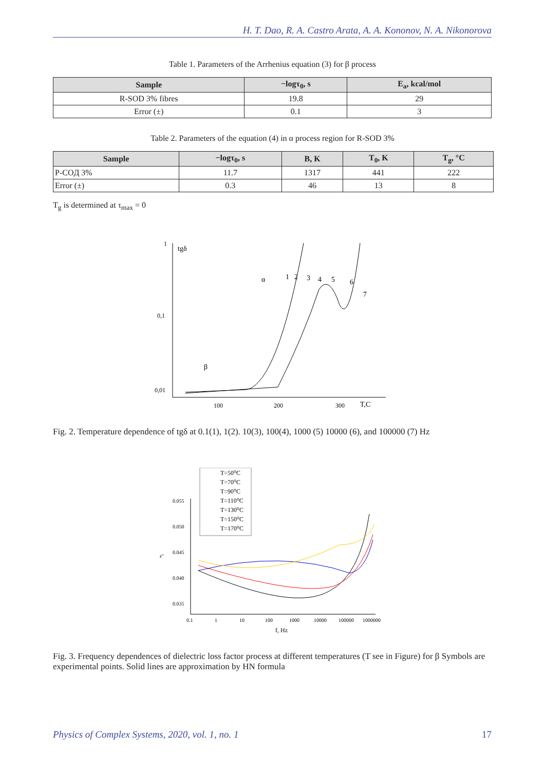H. T. Dao, R. A. Castro Arata, A. A. Kononov, N. A. Nikonorova
Table 1. Parameters of the Arrhenius equation (3) for β process
| Sample | −logτ<sub>0</sub>, s | E<sub>a</sub>, kcal/mol |
| --- | --- | --- |
| R-SOD 3% fibres | 19.8 | 29 |
| Error (±) | 0.1 | 3 |
Table 2. Parameters of the equation (4) in α process region for R-SOD 3%
| Sample | −logτ<sub>0</sub>, s | B, K | T<sub>0</sub>, K | T<sub>g</sub>, °C |
| --- | --- | --- | --- | --- |
| P-COД 3% | 11.7 | 1317 | 441 | 222 |
| Error (±) | 0.3 | 46 | 13 | 8 |
T<sub>g</sub> is determined at τ<sub>max</sub> = 0
1
tgδ
0,1
0,01
100
200
300
T,C
α
β
1
2
3
4
5
6
7
Fig. 2. Temperature dependence of tgδ at 0.1(1), 1(2). 10(3), 100(4), 1000 (5) 10000 (6), and 100000 (7) Hz
T=50⁰C
T=70⁰C
T=90⁰C
T=110⁰C
T=130⁰C
T=150⁰C
T=170⁰C
0.055
0.050
0.045
0.040
0.035
ε''
0.1
1
10
100
1000
10000
100000
1000000
f, Hz
Fig. 3. Frequency dependences of dielectric loss factor process at different temperatures (T see in Figure) for β Symbols are experimental points. Solid lines are approximation by HN formula
Physics of Complex Systems, 2020, vol. 1, no. 1 17